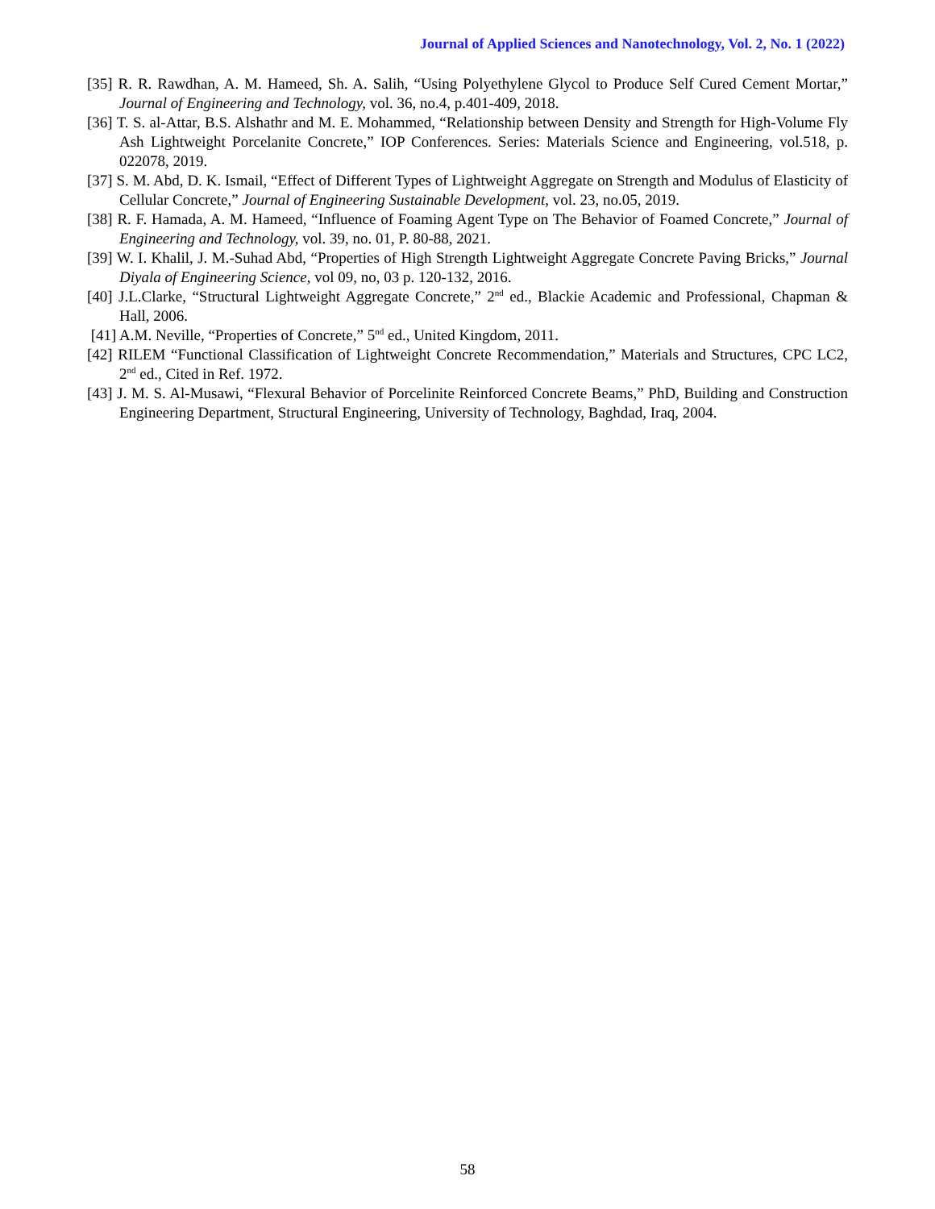Journal of Applied Sciences and Nanotechnology, Vol. 2, No. 1 (2022)
[35] R. R. Rawdhan, A. M. Hameed, Sh. A. Salih, “Using Polyethylene Glycol to Produce Self Cured Cement Mortar,” Journal of Engineering and Technology, vol. 36, no.4, p.401-409, 2018.
[36] T. S. al-Attar, B.S. Alshathr and M. E. Mohammed, “Relationship between Density and Strength for High-Volume Fly Ash Lightweight Porcelanite Concrete,” IOP Conferences. Series: Materials Science and Engineering, vol.518, p. 022078, 2019.
[37] S. M. Abd, D. K. Ismail, “Effect of Different Types of Lightweight Aggregate on Strength and Modulus of Elasticity of Cellular Concrete,” Journal of Engineering Sustainable Development, vol. 23, no.05, 2019.
[38] R. F. Hamada, A. M. Hameed, “Influence of Foaming Agent Type on The Behavior of Foamed Concrete,” Journal of Engineering and Technology, vol. 39, no. 01, P. 80-88, 2021.
[39] W. I. Khalil, J. M.-Suhad Abd, “Properties of High Strength Lightweight Aggregate Concrete Paving Bricks,” Journal Diyala of Engineering Science, vol 09, no, 03 p. 120-132, 2016.
[40] J.L.Clarke, “Structural Lightweight Aggregate Concrete,” 2<sup>nd</sup> ed., Blackie Academic and Professional, Chapman & Hall, 2006.
[41] A.M. Neville, “Properties of Concrete,” 5<sup>nd</sup> ed., United Kingdom, 2011.
[42] RILEM “Functional Classification of Lightweight Concrete Recommendation,” Materials and Structures, CPC LC2, 2<sup>nd</sup> ed., Cited in Ref. 1972.
[43] J. M. S. Al-Musawi, “Flexural Behavior of Porcelinite Reinforced Concrete Beams,” PhD, Building and Construction Engineering Department, Structural Engineering, University of Technology, Baghdad, Iraq, 2004.
58